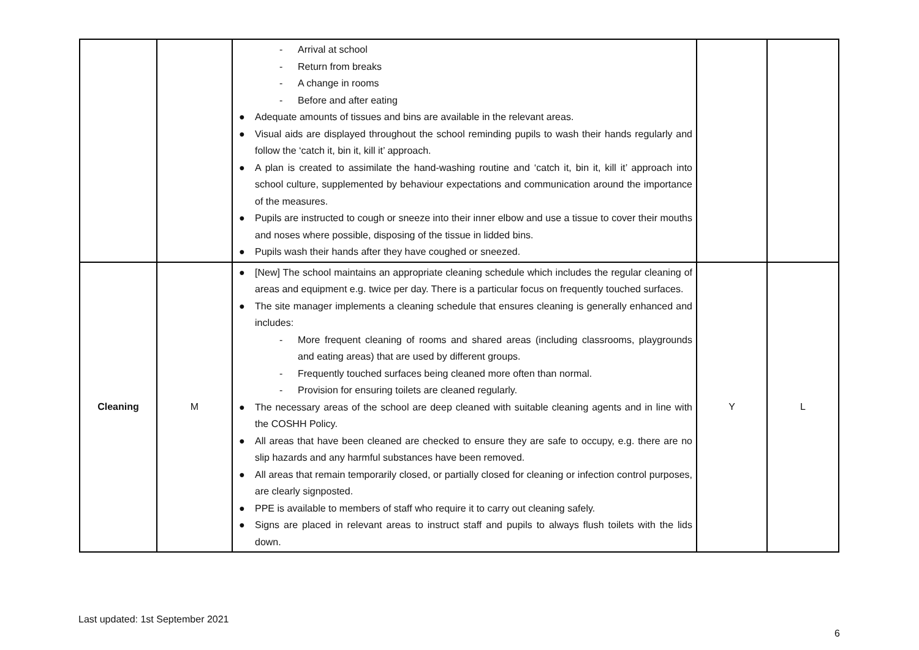| | | - Arrival at school - Return from breaks - A change in rooms - Before and after eating ● Adequate amounts of tissues and bins are available in the relevant areas. ● Visual aids are displayed throughout the school reminding pupils to wash their hands regularly and follow the ‘catch it, bin it, kill it’ approach. ● A plan is created to assimilate the hand-washing routine and ‘catch it, bin it, kill it’ approach into school culture, supplemented by behaviour expectations and communication around the importance of the measures. ● Pupils are instructed to cough or sneeze into their inner elbow and use a tissue to cover their mouths and noses where possible, disposing of the tissue in lidded bins. ● Pupils wash their hands after they have coughed or sneezed. | | |
| Cleaning | M | ● [New] The school maintains an appropriate cleaning schedule which includes the regular cleaning of areas and equipment e.g. twice per day. There is a particular focus on frequently touched surfaces. ● The site manager implements a cleaning schedule that ensures cleaning is generally enhanced and includes: - More frequent cleaning of rooms and shared areas (including classrooms, playgrounds and eating areas) that are used by different groups. - Frequently touched surfaces being cleaned more often than normal. - Provision for ensuring toilets are cleaned regularly. ● The necessary areas of the school are deep cleaned with suitable cleaning agents and in line with the COSHH Policy. ● All areas that have been cleaned are checked to ensure they are safe to occupy, e.g. there are no slip hazards and any harmful substances have been removed. ● All areas that remain temporarily closed, or partially closed for cleaning or infection control purposes, are clearly signposted. ● PPE is available to members of staff who require it to carry out cleaning safely. ● Signs are placed in relevant areas to instruct staff and pupils to always flush toilets with the lids down. | Y | L |
Last updated: 1st September 2021
6